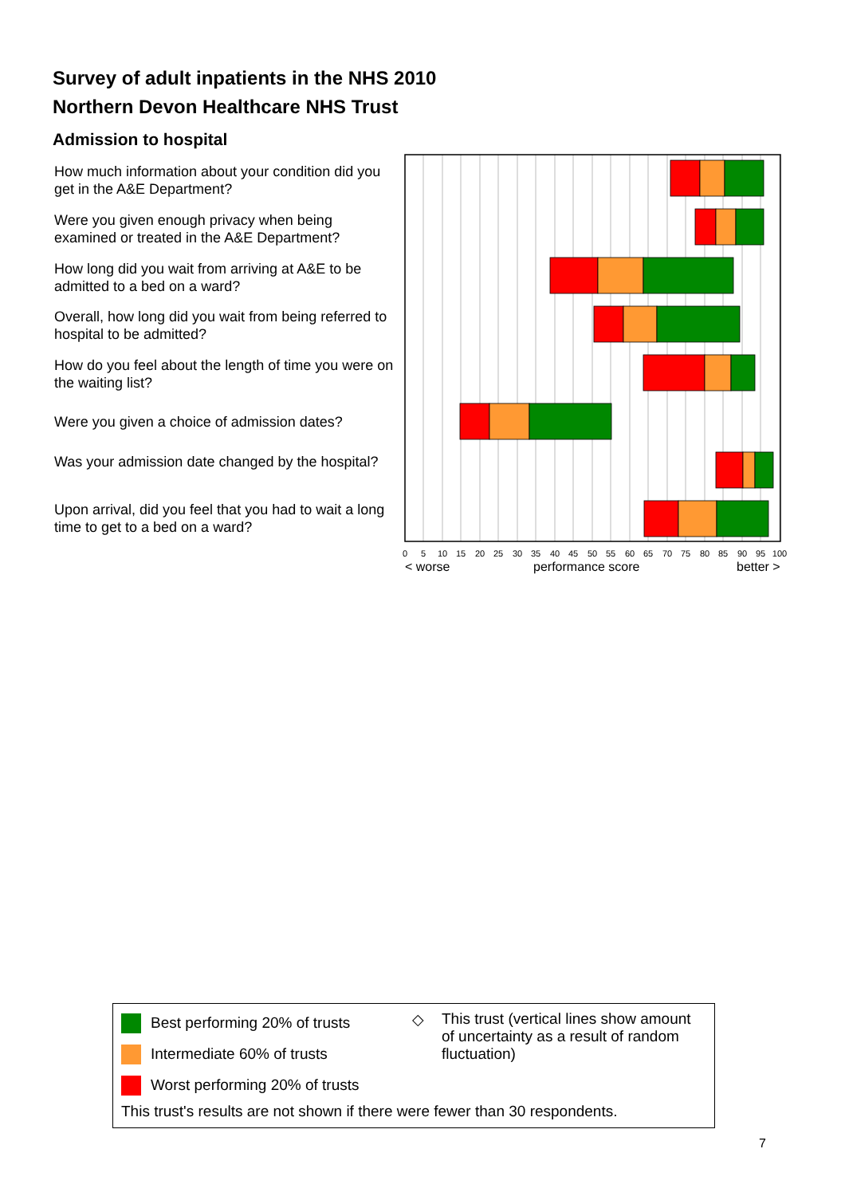Survey of adult inpatients in the NHS 2010
Northern Devon Healthcare NHS Trust
Admission to hospital
How much information about your condition did you get in the A&E Department?
Were you given enough privacy when being examined or treated in the A&E Department?
How long did you wait from arriving at A&E to be admitted to a bed on a ward?
Overall, how long did you wait from being referred to hospital to be admitted?
How do you feel about the length of time you were on the waiting list?
Were you given a choice of admission dates?
Was your admission date changed by the hospital?
Upon arrival, did you feel that you had to wait a long time to get to a bed on a ward?
0
5
10
15
20
25
30
35
40
45
50
55
60
65
70
75
80
85
90
95
100
< worse
performance score
better >
Best performing 20% of trusts
Intermediate 60% of trusts
Worst performing 20% of trusts
◇
This trust (vertical lines show amount of uncertainty as a result of random fluctuation)
This trust's results are not shown if there were fewer than 30 respondents.
7